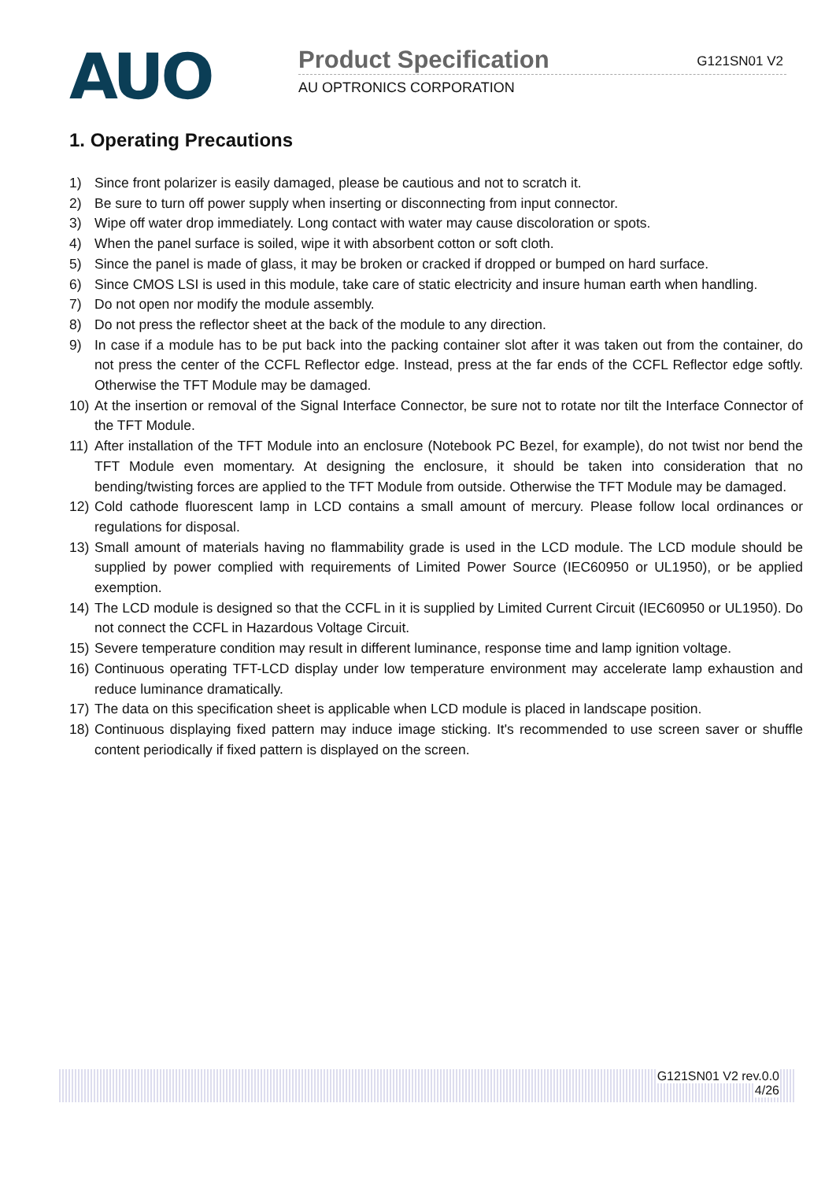AUO
Product Specification
G121SN01 V2
AU OPTRONICS CORPORATION
1. Operating Precautions
1) Since front polarizer is easily damaged, please be cautious and not to scratch it.
2) Be sure to turn off power supply when inserting or disconnecting from input connector.
3) Wipe off water drop immediately. Long contact with water may cause discoloration or spots.
4) When the panel surface is soiled, wipe it with absorbent cotton or soft cloth.
5) Since the panel is made of glass, it may be broken or cracked if dropped or bumped on hard surface.
6) Since CMOS LSI is used in this module, take care of static electricity and insure human earth when handling.
7) Do not open nor modify the module assembly.
8) Do not press the reflector sheet at the back of the module to any direction.
9) In case if a module has to be put back into the packing container slot after it was taken out from the container, do not press the center of the CCFL Reflector edge. Instead, press at the far ends of the CCFL Reflector edge softly. Otherwise the TFT Module may be damaged.
10) At the insertion or removal of the Signal Interface Connector, be sure not to rotate nor tilt the Interface Connector of the TFT Module.
11) After installation of the TFT Module into an enclosure (Notebook PC Bezel, for example), do not twist nor bend the TFT Module even momentary. At designing the enclosure, it should be taken into consideration that no bending/twisting forces are applied to the TFT Module from outside. Otherwise the TFT Module may be damaged.
12) Cold cathode fluorescent lamp in LCD contains a small amount of mercury. Please follow local ordinances or regulations for disposal.
13) Small amount of materials having no flammability grade is used in the LCD module. The LCD module should be supplied by power complied with requirements of Limited Power Source (IEC60950 or UL1950), or be applied exemption.
14) The LCD module is designed so that the CCFL in it is supplied by Limited Current Circuit (IEC60950 or UL1950). Do not connect the CCFL in Hazardous Voltage Circuit.
15) Severe temperature condition may result in different luminance, response time and lamp ignition voltage.
16) Continuous operating TFT-LCD display under low temperature environment may accelerate lamp exhaustion and reduce luminance dramatically.
17) The data on this specification sheet is applicable when LCD module is placed in landscape position.
18) Continuous displaying fixed pattern may induce image sticking. It's recommended to use screen saver or shuffle content periodically if fixed pattern is displayed on the screen.
G121SN01 V2 rev.0.0
4/26